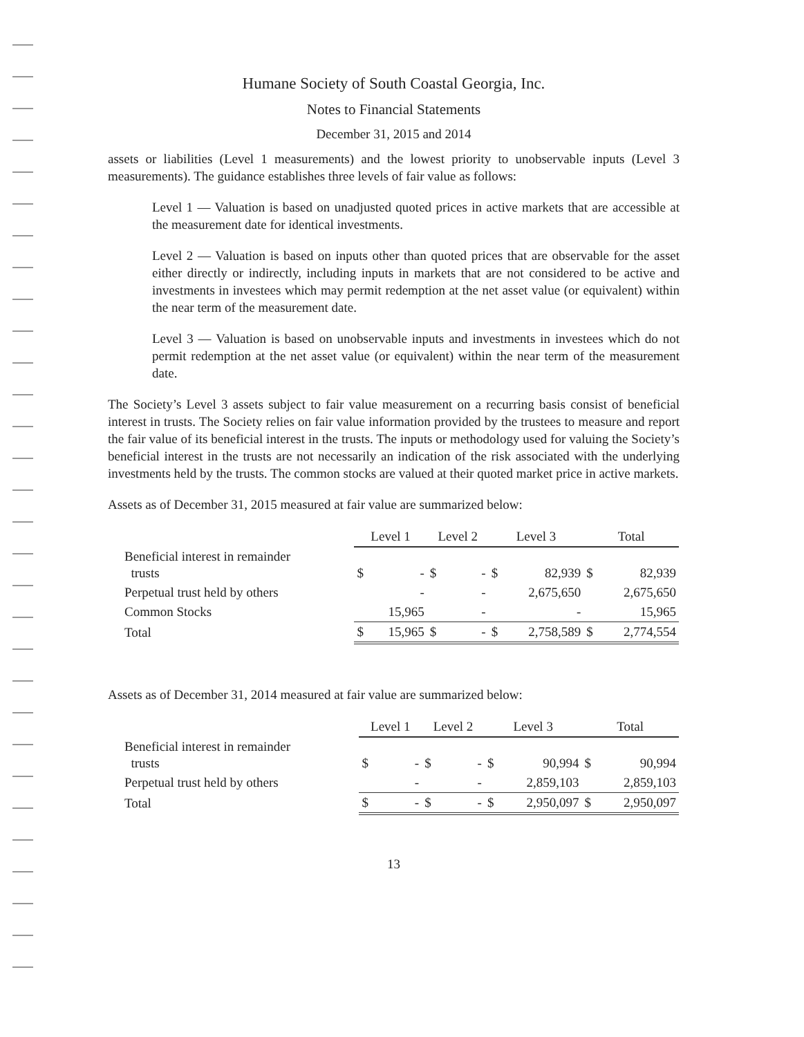Humane Society of South Coastal Georgia, Inc.
Notes to Financial Statements
December 31, 2015 and 2014
assets or liabilities (Level 1 measurements) and the lowest priority to unobservable inputs (Level 3 measurements). The guidance establishes three levels of fair value as follows:
Level 1 — Valuation is based on unadjusted quoted prices in active markets that are accessible at the measurement date for identical investments.
Level 2 — Valuation is based on inputs other than quoted prices that are observable for the asset either directly or indirectly, including inputs in markets that are not considered to be active and investments in investees which may permit redemption at the net asset value (or equivalent) within the near term of the measurement date.
Level 3 — Valuation is based on unobservable inputs and investments in investees which do not permit redemption at the net asset value (or equivalent) within the near term of the measurement date.
The Society’s Level 3 assets subject to fair value measurement on a recurring basis consist of beneficial interest in trusts. The Society relies on fair value information provided by the trustees to measure and report the fair value of its beneficial interest in the trusts. The inputs or methodology used for valuing the Society’s beneficial interest in the trusts are not necessarily an indication of the risk associated with the underlying investments held by the trusts. The common stocks are valued at their quoted market price in active markets.
Assets as of December 31, 2015 measured at fair value are summarized below:
| | Level 1 | | Level 2 | | Level 3 | | Total | |
| Beneficial interest in remainder trusts | $ | - | $ | - | $ | 82,939 | $ | 82,939 |
| Perpetual trust held by others | | - | | - | | 2,675,650 | | 2,675,650 |
| Common Stocks | | 15,965 | | - | | - | | 15,965 |
| Total | $ | 15,965 | $ | - | $ | 2,758,589 | $ | 2,774,554 |
Assets as of December 31, 2014 measured at fair value are summarized below:
| | Level 1 | | Level 2 | | Level 3 | | Total | |
| Beneficial interest in remainder trusts | $ | - | $ | - | $ | 90,994 | $ | 90,994 |
| Perpetual trust held by others | | - | | - | | 2,859,103 | | 2,859,103 |
| Total | $ | - | $ | - | $ | 2,950,097 | $ | 2,950,097 |
13